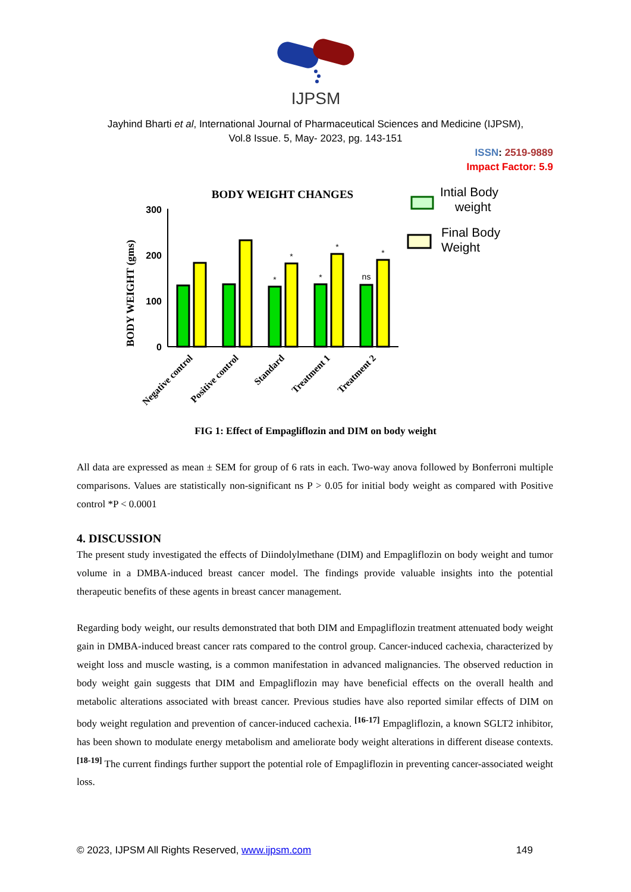IJPSM
Jayhind Bharti et al, International Journal of Pharmaceutical Sciences and Medicine (IJPSM),
Vol.8 Issue. 5, May- 2023, pg. 143-151
ISSN: 2519-9889
Impact Factor: 5.9
BODY WEIGHT CHANGES
BODY WEIGHT (gms)
300
200
100
0
*
*
*
*
ns
*
Negative control
Positive control
Standard
Treatment 1
Treatment 2
Intial Body
weight
Final Body
Weight
FIG 1: Effect of Empagliflozin and DIM on body weight
All data are expressed as mean ± SEM for group of 6 rats in each. Two-way anova followed by Bonferroni multiple comparisons. Values are statistically non-significant ns P > 0.05 for initial body weight as compared with Positive control *P < 0.0001
4. DISCUSSION
The present study investigated the effects of Diindolylmethane (DIM) and Empagliflozin on body weight and tumor volume in a DMBA-induced breast cancer model. The findings provide valuable insights into the potential therapeutic benefits of these agents in breast cancer management.
Regarding body weight, our results demonstrated that both DIM and Empagliflozin treatment attenuated body weight gain in DMBA-induced breast cancer rats compared to the control group. Cancer-induced cachexia, characterized by weight loss and muscle wasting, is a common manifestation in advanced malignancies. The observed reduction in body weight gain suggests that DIM and Empagliflozin may have beneficial effects on the overall health and metabolic alterations associated with breast cancer. Previous studies have also reported similar effects of DIM on body weight regulation and prevention of cancer-induced cachexia. <sup>[16-17]</sup> Empagliflozin, a known SGLT2 inhibitor, has been shown to modulate energy metabolism and ameliorate body weight alterations in different disease contexts. <sup>[18-19]</sup> The current findings further support the potential role of Empagliflozin in preventing cancer-associated weight loss.
© 2023, IJPSM All Rights Reserved, www.ijpsm.com 149